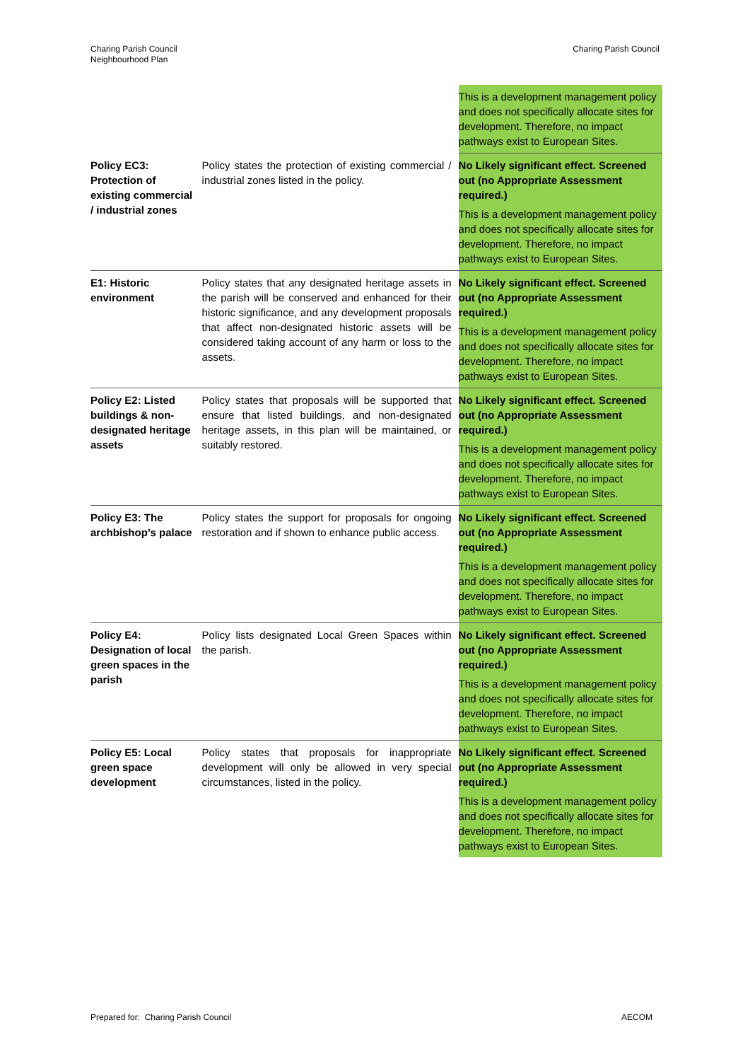Charing Parish Council
Neighbourhood Plan
Charing Parish Council
| | | This is a development management policy and does not specifically allocate sites for development. Therefore, no impact pathways exist to European Sites. |
| Policy EC3: Protection of existing commercial / industrial zones | Policy states the protection of existing commercial / industrial zones listed in the policy. | No Likely significant effect. Screened out (no Appropriate Assessment required.) This is a development management policy and does not specifically allocate sites for development. Therefore, no impact pathways exist to European Sites. |
| E1: Historic environment | Policy states that any designated heritage assets in the parish will be conserved and enhanced for their historic significance, and any development proposals that affect non-designated historic assets will be considered taking account of any harm or loss to the assets. | No Likely significant effect. Screened out (no Appropriate Assessment required.) This is a development management policy and does not specifically allocate sites for development. Therefore, no impact pathways exist to European Sites. |
| Policy E2: Listed buildings & non-designated heritage assets | Policy states that proposals will be supported that ensure that listed buildings, and non-designated heritage assets, in this plan will be maintained, or suitably restored. | No Likely significant effect. Screened out (no Appropriate Assessment required.) This is a development management policy and does not specifically allocate sites for development. Therefore, no impact pathways exist to European Sites. |
| Policy E3: The archbishop’s palace | Policy states the support for proposals for ongoing restoration and if shown to enhance public access. | No Likely significant effect. Screened out (no Appropriate Assessment required.) This is a development management policy and does not specifically allocate sites for development. Therefore, no impact pathways exist to European Sites. |
| Policy E4: Designation of local green spaces in the parish | Policy lists designated Local Green Spaces within the parish. | No Likely significant effect. Screened out (no Appropriate Assessment required.) This is a development management policy and does not specifically allocate sites for development. Therefore, no impact pathways exist to European Sites. |
| Policy E5: Local green space development | Policy states that proposals for inappropriate development will only be allowed in very special circumstances, listed in the policy. | No Likely significant effect. Screened out (no Appropriate Assessment required.) This is a development management policy and does not specifically allocate sites for development. Therefore, no impact pathways exist to European Sites. |
Prepared for: Charing Parish Council
AECOM